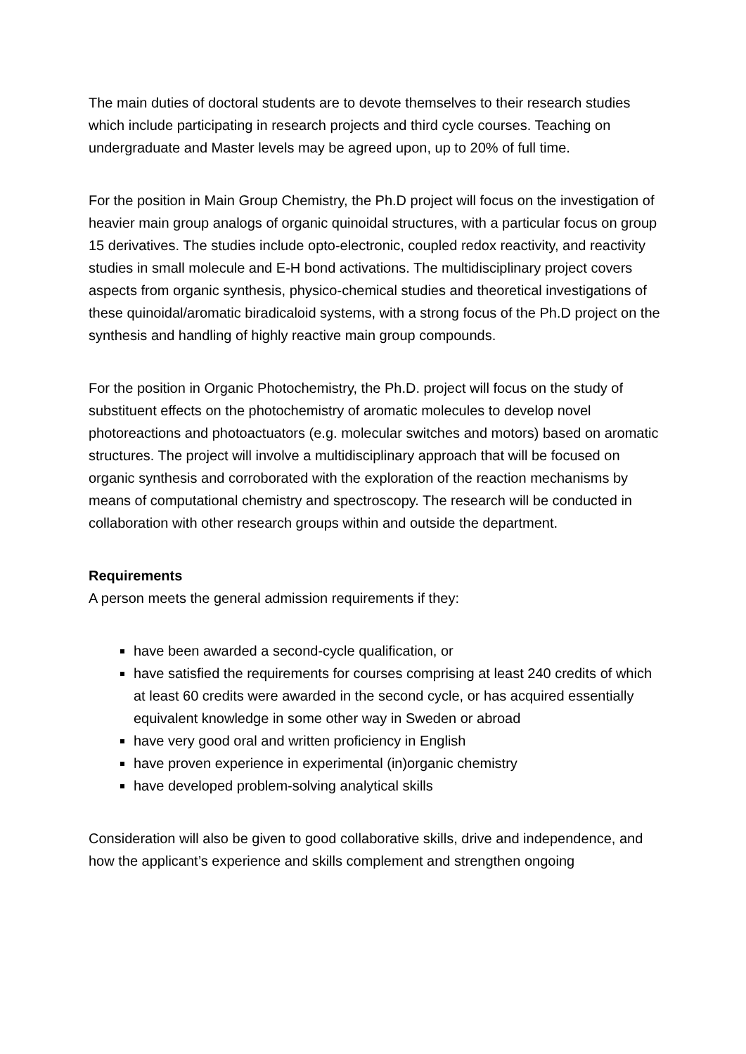The main duties of doctoral students are to devote themselves to their research studies which include participating in research projects and third cycle courses. Teaching on undergraduate and Master levels may be agreed upon, up to 20% of full time.
For the position in Main Group Chemistry, the Ph.D project will focus on the investigation of heavier main group analogs of organic quinoidal structures, with a particular focus on group 15 derivatives. The studies include opto-electronic, coupled redox reactivity, and reactivity studies in small molecule and E-H bond activations. The multidisciplinary project covers aspects from organic synthesis, physico-chemical studies and theoretical investigations of these quinoidal/aromatic biradicaloid systems, with a strong focus of the Ph.D project on the synthesis and handling of highly reactive main group compounds.
For the position in Organic Photochemistry, the Ph.D. project will focus on the study of substituent effects on the photochemistry of aromatic molecules to develop novel photoreactions and photoactuators (e.g. molecular switches and motors) based on aromatic structures. The project will involve a multidisciplinary approach that will be focused on organic synthesis and corroborated with the exploration of the reaction mechanisms by means of computational chemistry and spectroscopy. The research will be conducted in collaboration with other research groups within and outside the department.
Requirements
A person meets the general admission requirements if they:
have been awarded a second-cycle qualification, or
have satisfied the requirements for courses comprising at least 240 credits of which at least 60 credits were awarded in the second cycle, or has acquired essentially equivalent knowledge in some other way in Sweden or abroad
have very good oral and written proficiency in English
have proven experience in experimental (in)organic chemistry
have developed problem-solving analytical skills
Consideration will also be given to good collaborative skills, drive and independence, and how the applicant’s experience and skills complement and strengthen ongoing